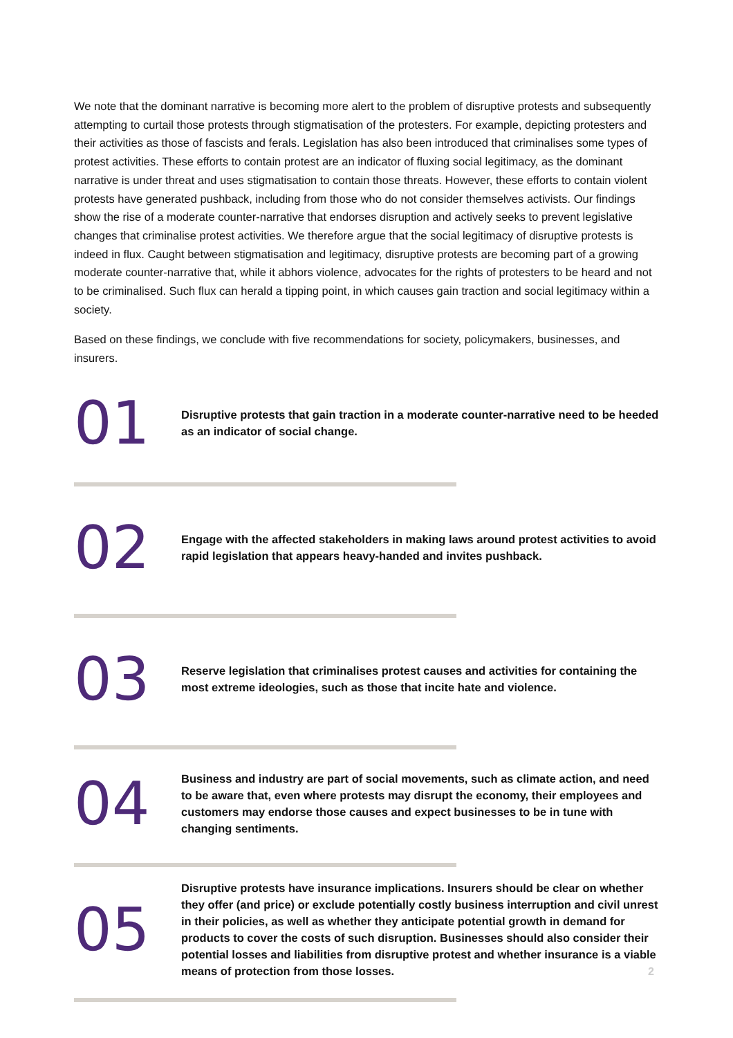We note that the dominant narrative is becoming more alert to the problem of disruptive protests and subsequently attempting to curtail those protests through stigmatisation of the protesters. For example, depicting protesters and their activities as those of fascists and ferals. Legislation has also been introduced that criminalises some types of protest activities. These efforts to contain protest are an indicator of fluxing social legitimacy, as the dominant narrative is under threat and uses stigmatisation to contain those threats. However, these efforts to contain violent protests have generated pushback, including from those who do not consider themselves activists. Our findings show the rise of a moderate counter-narrative that endorses disruption and actively seeks to prevent legislative changes that criminalise protest activities. We therefore argue that the social legitimacy of disruptive protests is indeed in flux. Caught between stigmatisation and legitimacy, disruptive protests are becoming part of a growing moderate counter-narrative that, while it abhors violence, advocates for the rights of protesters to be heard and not to be criminalised. Such flux can herald a tipping point, in which causes gain traction and social legitimacy within a society.
Based on these findings, we conclude with five recommendations for society, policymakers, businesses, and insurers.
01
Disruptive protests that gain traction in a moderate counter-narrative need to be heeded as an indicator of social change.
02
Engage with the affected stakeholders in making laws around protest activities to avoid rapid legislation that appears heavy-handed and invites pushback.
03
Reserve legislation that criminalises protest causes and activities for containing the most extreme ideologies, such as those that incite hate and violence.
04
Business and industry are part of social movements, such as climate action, and need to be aware that, even where protests may disrupt the economy, their employees and customers may endorse those causes and expect businesses to be in tune with changing sentiments.
05
Disruptive protests have insurance implications. Insurers should be clear on whether they offer (and price) or exclude potentially costly business interruption and civil unrest in their policies, as well as whether they anticipate potential growth in demand for products to cover the costs of such disruption. Businesses should also consider their potential losses and liabilities from disruptive protest and whether insurance is a viable means of protection from those losses.
2